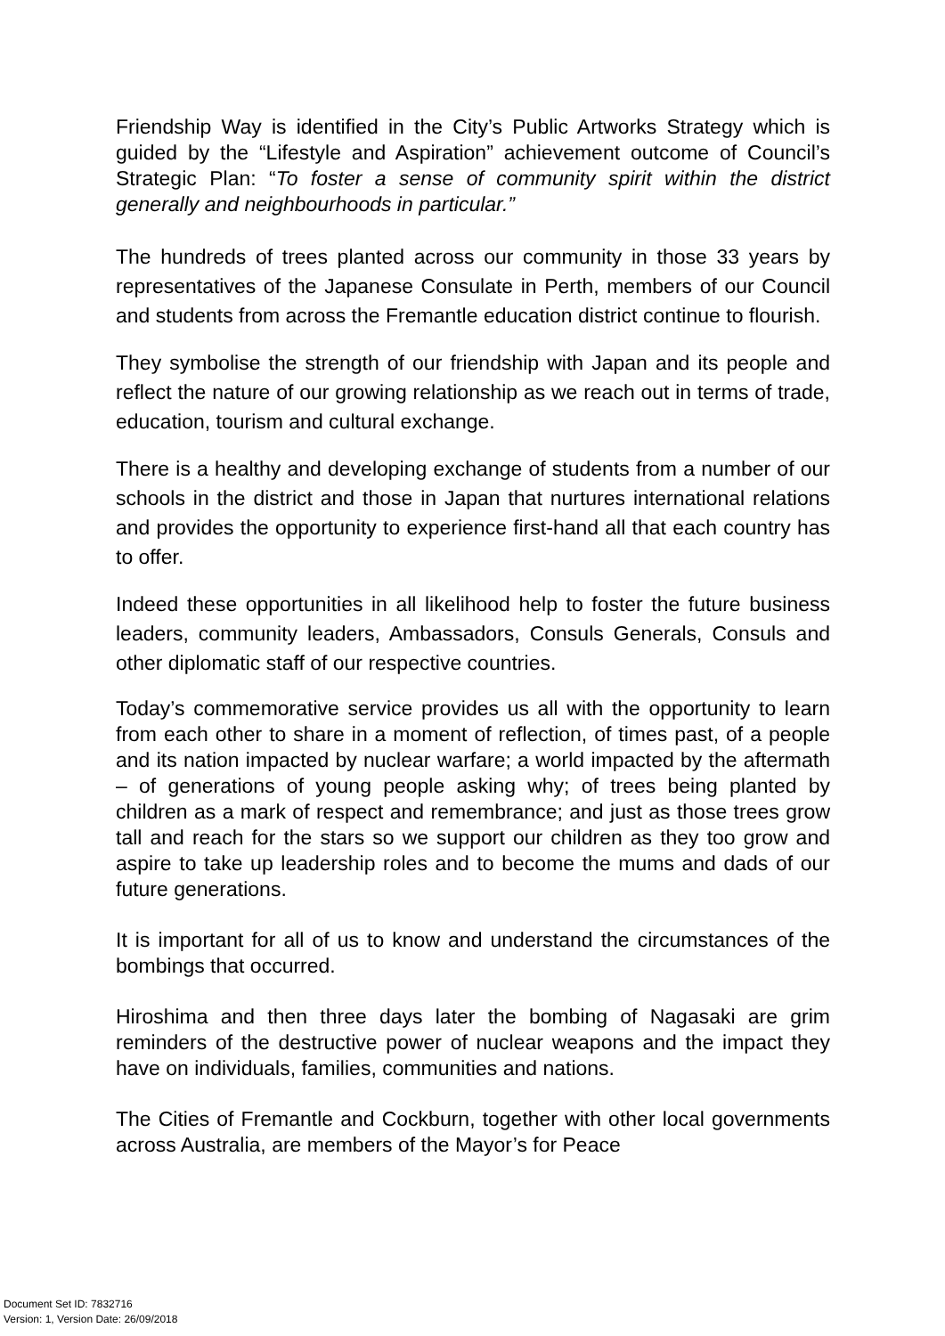Friendship Way is identified in the City’s Public Artworks Strategy which is guided by the “Lifestyle and Aspiration” achievement outcome of Council’s Strategic Plan: “To foster a sense of community spirit within the district generally and neighbourhoods in particular.”
The hundreds of trees planted across our community in those 33 years by representatives of the Japanese Consulate in Perth, members of our Council and students from across the Fremantle education district continue to flourish.
They symbolise the strength of our friendship with Japan and its people and reflect the nature of our growing relationship as we reach out in terms of trade, education, tourism and cultural exchange.
There is a healthy and developing exchange of students from a number of our schools in the district and those in Japan that nurtures international relations and provides the opportunity to experience first-hand all that each country has to offer.
Indeed these opportunities in all likelihood help to foster the future business leaders, community leaders, Ambassadors, Consuls Generals, Consuls and other diplomatic staff of our respective countries.
Today’s commemorative service provides us all with the opportunity to learn from each other to share in a moment of reflection, of times past, of a people and its nation impacted by nuclear warfare; a world impacted by the aftermath – of generations of young people asking why; of trees being planted by children as a mark of respect and remembrance; and just as those trees grow tall and reach for the stars so we support our children as they too grow and aspire to take up leadership roles and to become the mums and dads of our future generations.
It is important for all of us to know and understand the circumstances of the bombings that occurred.
Hiroshima and then three days later the bombing of Nagasaki are grim reminders of the destructive power of nuclear weapons and the impact they have on individuals, families, communities and nations.
The Cities of Fremantle and Cockburn, together with other local governments across Australia, are members of the Mayor’s for Peace
Document Set ID: 7832716
Version: 1, Version Date: 26/09/2018